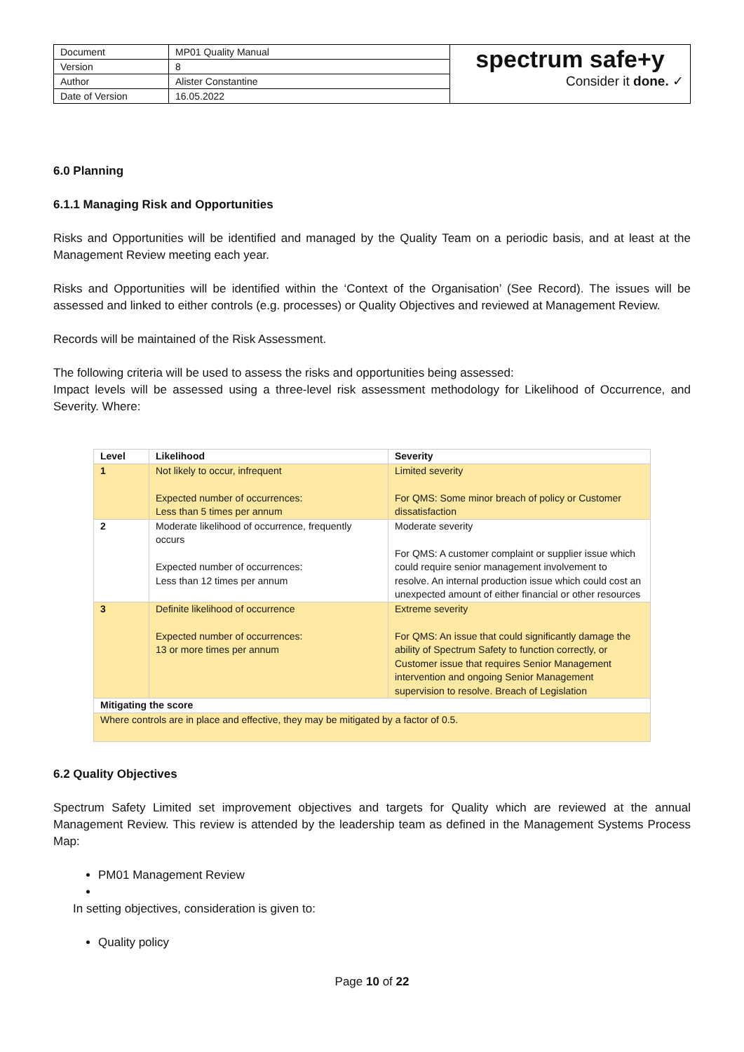| Document | MP01 Quality Manual | spectrum safe+y Consider it done. ✓ |
| Version | 8 | |
| Author | Alister Constantine | |
| Date of Version | 16.05.2022 | |
6.0 Planning
6.1.1 Managing Risk and Opportunities
Risks and Opportunities will be identified and managed by the Quality Team on a periodic basis, and at least at the Management Review meeting each year.
Risks and Opportunities will be identified within the ‘Context of the Organisation’ (See Record). The issues will be assessed and linked to either controls (e.g. processes) or Quality Objectives and reviewed at Management Review.
Records will be maintained of the Risk Assessment.
The following criteria will be used to assess the risks and opportunities being assessed:
Impact levels will be assessed using a three-level risk assessment methodology for Likelihood of Occurrence, and Severity. Where:
| Level | Likelihood | Severity |
| --- | --- | --- |
| 1 | Not likely to occur, infrequent Expected number of occurrences: Less than 5 times per annum | Limited severity For QMS: Some minor breach of policy or Customer dissatisfaction |
| 2 | Moderate likelihood of occurrence, frequently occurs Expected number of occurrences: Less than 12 times per annum | Moderate severity For QMS: A customer complaint or supplier issue which could require senior management involvement to resolve. An internal production issue which could cost an unexpected amount of either financial or other resources |
| 3 | Definite likelihood of occurrence Expected number of occurrences: 13 or more times per annum | Extreme severity For QMS: An issue that could significantly damage the ability of Spectrum Safety to function correctly, or Customer issue that requires Senior Management intervention and ongoing Senior Management supervision to resolve. Breach of Legislation |
| Mitigating the score | | |
| Where controls are in place and effective, they may be mitigated by a factor of 0.5. | | |
6.2 Quality Objectives
Spectrum Safety Limited set improvement objectives and targets for Quality which are reviewed at the annual Management Review. This review is attended by the leadership team as defined in the Management Systems Process Map:
PM01 Management Review
In setting objectives, consideration is given to:
Quality policy
Page 10 of 22